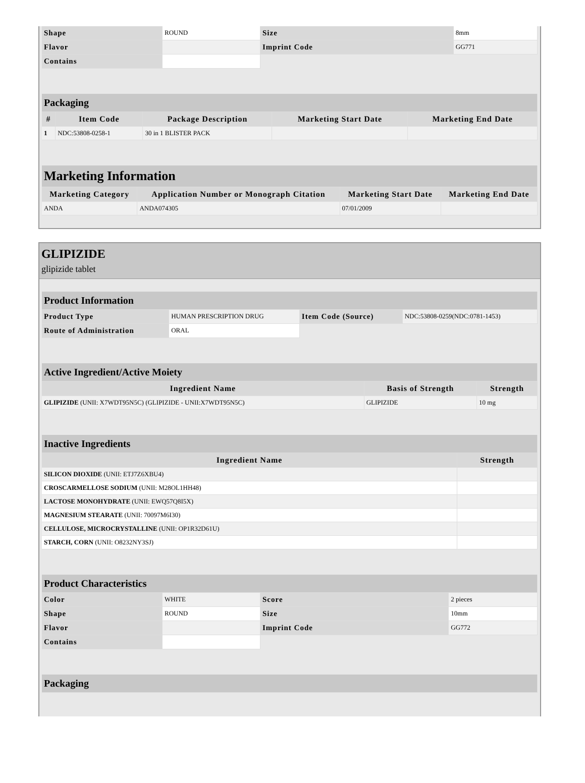| Shape | ROUND | Size | 8mm |
| Flavor | | Imprint Code | GG771 |
| Contains | | | |
| Packaging | | | | |
| # | Item Code | Package Description | Marketing Start Date | Marketing End Date |
| 1 | NDC:53808-0258-1 | 30 in 1 BLISTER PACK | | |
| Marketing Information | | | |
| Marketing Category | Application Number or Monograph Citation | Marketing Start Date | Marketing End Date |
| ANDA | ANDA074305 | 07/01/2009 | |
GLIPIZIDE
glipizide tablet
| Product Information | | | |
| Product Type | HUMAN PRESCRIPTION DRUG | Item Code (Source) | NDC:53808-0259(NDC:0781-1453) |
| Route of Administration | ORAL | | |
| Active Ingredient/Active Moiety | | |
| Ingredient Name | Basis of Strength | Strength |
| GLIPIZIDE (UNII: X7WDT95N5C) (GLIPIZIDE - UNII:X7WDT95N5C) | GLIPIZIDE | 10 mg |
| Inactive Ingredients | |
| Ingredient Name | Strength |
| SILICON DIOXIDE (UNII: ETJ7Z6XBU4) | |
| CROSCARMELLOSE SODIUM (UNII: M28OL1HH48) | |
| LACTOSE MONOHYDRATE (UNII: EWQ57Q8I5X) | |
| MAGNESIUM STEARATE (UNII: 70097M6I30) | |
| CELLULOSE, MICROCRYSTALLINE (UNII: OP1R32D61U) | |
| STARCH, CORN (UNII: O8232NY3SJ) | |
| Product Characteristics | | | |
| Color | WHITE | Score | 2 pieces |
| Shape | ROUND | Size | 10mm |
| Flavor | | Imprint Code | GG772 |
| Contains | | | |
| Packaging |